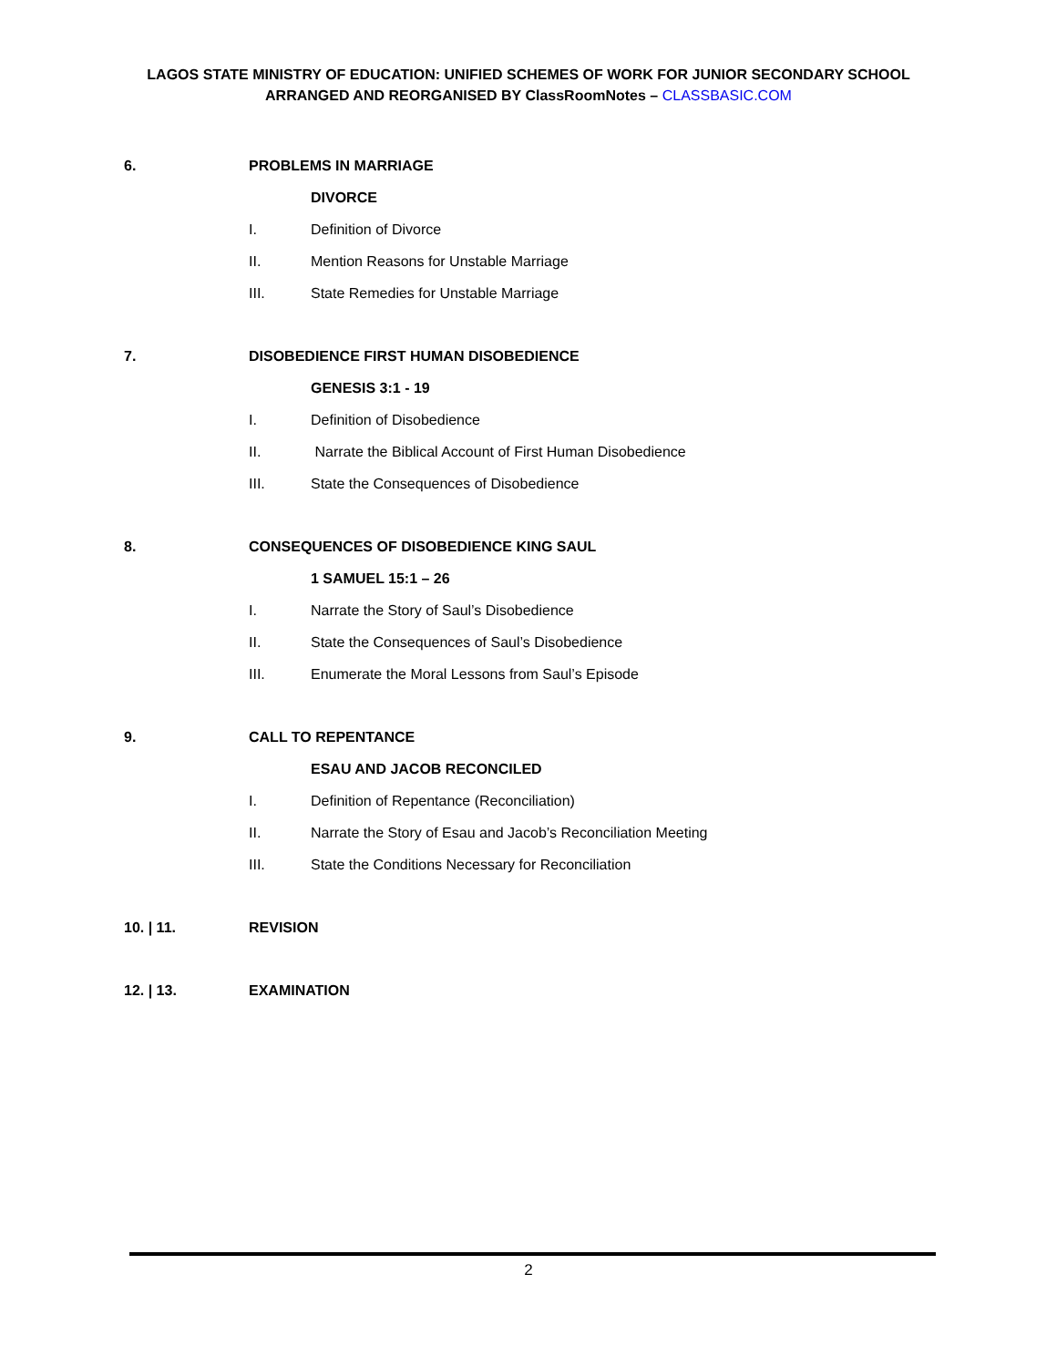LAGOS STATE MINISTRY OF EDUCATION: UNIFIED SCHEMES OF WORK FOR JUNIOR SECONDARY SCHOOL
ARRANGED AND REORGANISED BY ClassRoomNotes – CLASSBASIC.COM
6. PROBLEMS IN MARRIAGE
DIVORCE
I. Definition of Divorce
II. Mention Reasons for Unstable Marriage
III. State Remedies for Unstable Marriage
7. DISOBEDIENCE FIRST HUMAN DISOBEDIENCE
GENESIS 3:1 - 19
I. Definition of Disobedience
II. Narrate the Biblical Account of First Human Disobedience
III. State the Consequences of Disobedience
8. CONSEQUENCES OF DISOBEDIENCE KING SAUL
1 SAMUEL 15:1 – 26
I. Narrate the Story of Saul’s Disobedience
II. State the Consequences of Saul’s Disobedience
III. Enumerate the Moral Lessons from Saul’s Episode
9. CALL TO REPENTANCE
ESAU AND JACOB RECONCILED
I. Definition of Repentance (Reconciliation)
II. Narrate the Story of Esau and Jacob’s Reconciliation Meeting
III. State the Conditions Necessary for Reconciliation
10. | 11. REVISION
12. | 13. EXAMINATION
2